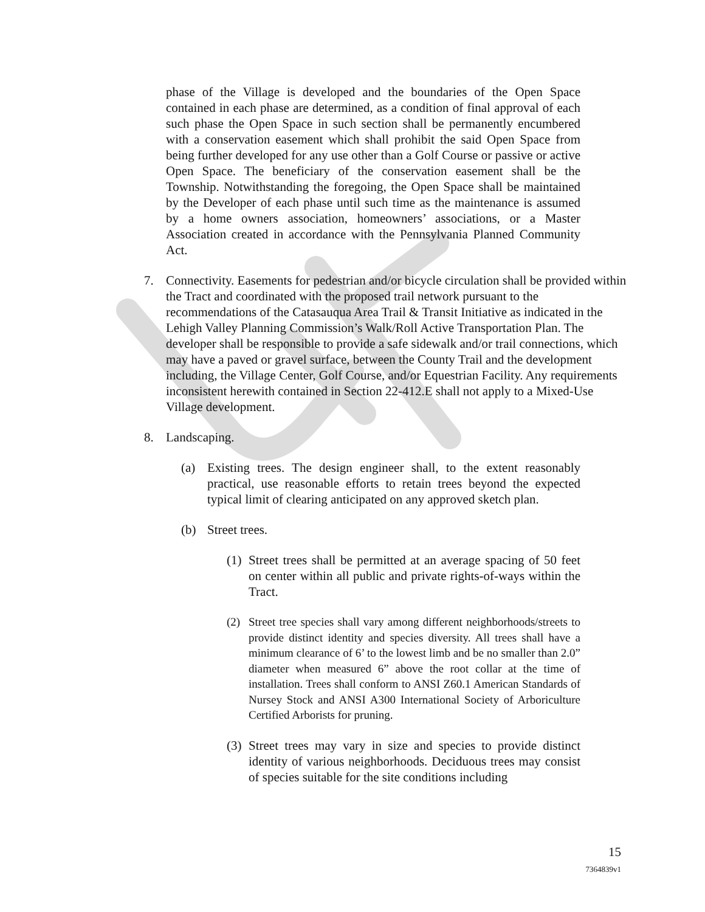phase of the Village is developed and the boundaries of the Open Space contained in each phase are determined, as a condition of final approval of each such phase the Open Space in such section shall be permanently encumbered with a conservation easement which shall prohibit the said Open Space from being further developed for any use other than a Golf Course or passive or active Open Space. The beneficiary of the conservation easement shall be the Township. Notwithstanding the foregoing, the Open Space shall be maintained by the Developer of each phase until such time as the maintenance is assumed by a home owners association, homeowners’ associations, or a Master Association created in accordance with the Pennsylvania Planned Community Act.
7. Connectivity. Easements for pedestrian and/or bicycle circulation shall be provided within the Tract and coordinated with the proposed trail network pursuant to the recommendations of the Catasauqua Area Trail & Transit Initiative as indicated in the Lehigh Valley Planning Commission’s Walk/Roll Active Transportation Plan. The developer shall be responsible to provide a safe sidewalk and/or trail connections, which may have a paved or gravel surface, between the County Trail and the development including, the Village Center, Golf Course, and/or Equestrian Facility. Any requirements inconsistent herewith contained in Section 22-412.E shall not apply to a Mixed-Use Village development.
8. Landscaping.
(a) Existing trees. The design engineer shall, to the extent reasonably practical, use reasonable efforts to retain trees beyond the expected typical limit of clearing anticipated on any approved sketch plan.
(b) Street trees.
(1)
Street trees shall be permitted at an average spacing of 50 feet on center within all public and private rights-of-ways within the Tract.
(2) Street tree species shall vary among different neighborhoods/streets to provide distinct identity and species diversity. All trees shall have a minimum clearance of 6’ to the lowest limb and be no smaller than 2.0” diameter when measured 6” above the root collar at the time of installation. Trees shall conform to ANSI Z60.1 American Standards of Nursey Stock and ANSI A300 International Society of Arboriculture Certified Arborists for pruning.
(3)
Street trees may vary in size and species to provide distinct identity of various neighborhoods. Deciduous trees may consist of species suitable for the site conditions including
15
7364839v1